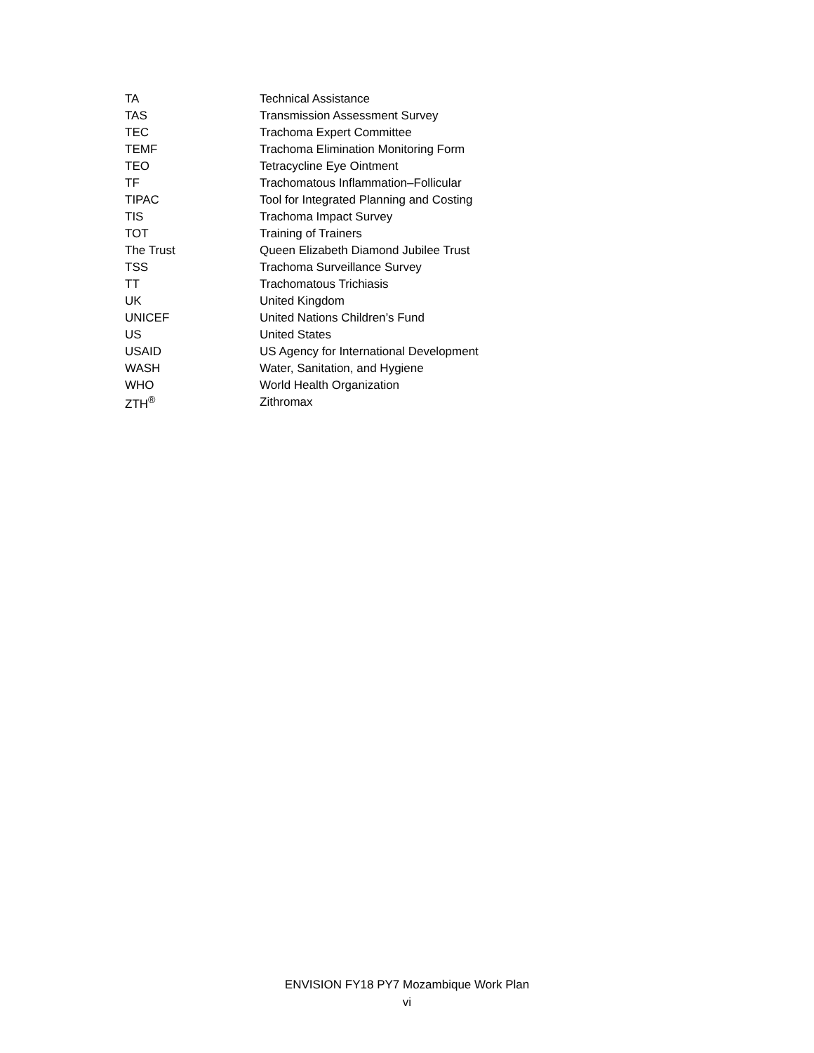| TA | Technical Assistance |
| TAS | Transmission Assessment Survey |
| TEC | Trachoma Expert Committee |
| TEMF | Trachoma Elimination Monitoring Form |
| TEO | Tetracycline Eye Ointment |
| TF | Trachomatous Inflammation–Follicular |
| TIPAC | Tool for Integrated Planning and Costing |
| TIS | Trachoma Impact Survey |
| TOT | Training of Trainers |
| The Trust | Queen Elizabeth Diamond Jubilee Trust |
| TSS | Trachoma Surveillance Survey |
| TT | Trachomatous Trichiasis |
| UK | United Kingdom |
| UNICEF | United Nations Children’s Fund |
| US | United States |
| USAID | US Agency for International Development |
| WASH | Water, Sanitation, and Hygiene |
| WHO | World Health Organization |
| ZTH<sup>®</sup> | Zithromax |
ENVISION FY18 PY7 Mozambique Work Plan
vi